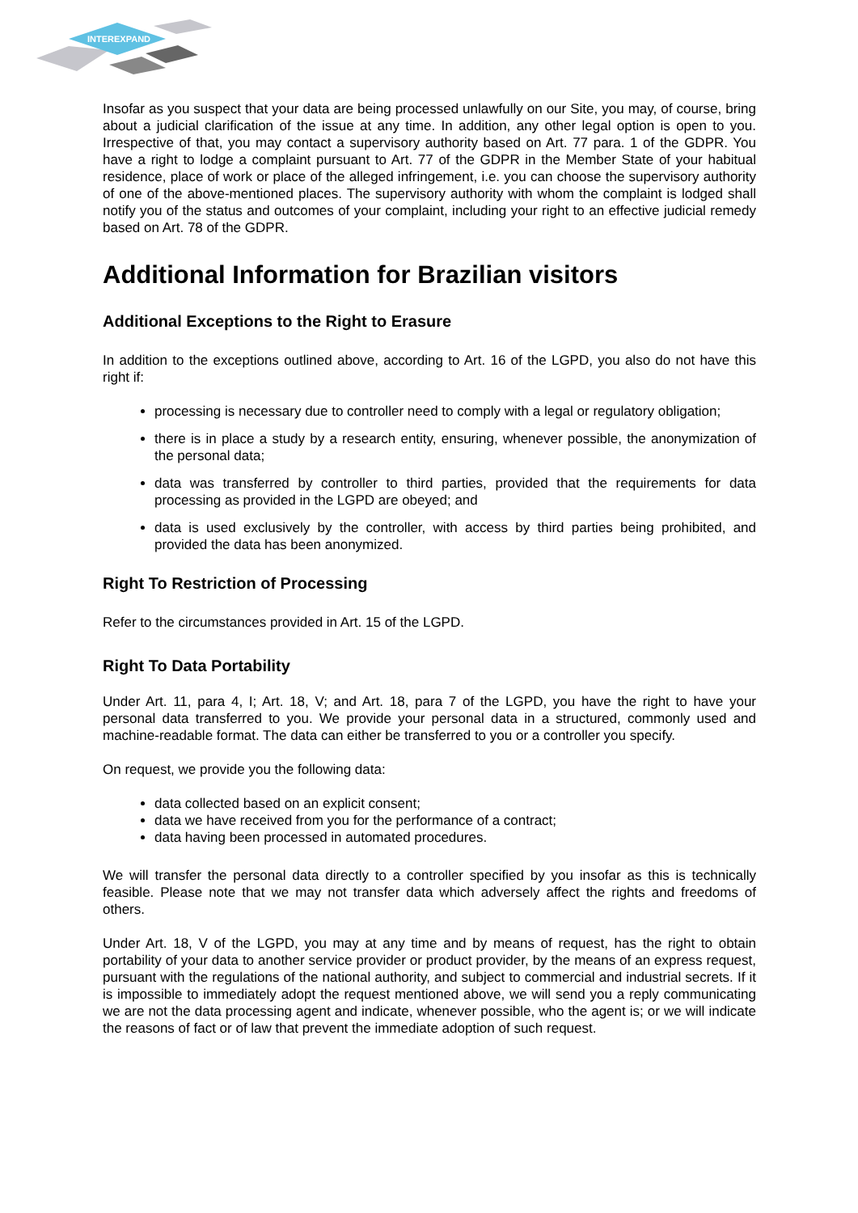INTEREXPAND
Insofar as you suspect that your data are being processed unlawfully on our Site, you may, of course, bring about a judicial clarification of the issue at any time. In addition, any other legal option is open to you. Irrespective of that, you may contact a supervisory authority based on Art. 77 para. 1 of the GDPR. You have a right to lodge a complaint pursuant to Art. 77 of the GDPR in the Member State of your habitual residence, place of work or place of the alleged infringement, i.e. you can choose the supervisory authority of one of the above-mentioned places. The supervisory authority with whom the complaint is lodged shall notify you of the status and outcomes of your complaint, including your right to an effective judicial remedy based on Art. 78 of the GDPR.
Additional Information for Brazilian visitors
Additional Exceptions to the Right to Erasure
In addition to the exceptions outlined above, according to Art. 16 of the LGPD, you also do not have this right if:
processing is necessary due to controller need to comply with a legal or regulatory obligation;
there is in place a study by a research entity, ensuring, whenever possible, the anonymization of the personal data;
data was transferred by controller to third parties, provided that the requirements for data processing as provided in the LGPD are obeyed; and
data is used exclusively by the controller, with access by third parties being prohibited, and provided the data has been anonymized.
Right To Restriction of Processing
Refer to the circumstances provided in Art. 15 of the LGPD.
Right To Data Portability
Under Art. 11, para 4, I; Art. 18, V; and Art. 18, para 7 of the LGPD, you have the right to have your personal data transferred to you. We provide your personal data in a structured, commonly used and machine-readable format. The data can either be transferred to you or a controller you specify.
On request, we provide you the following data:
data collected based on an explicit consent;
data we have received from you for the performance of a contract;
data having been processed in automated procedures.
We will transfer the personal data directly to a controller specified by you insofar as this is technically feasible. Please note that we may not transfer data which adversely affect the rights and freedoms of others.
Under Art. 18, V of the LGPD, you may at any time and by means of request, has the right to obtain portability of your data to another service provider or product provider, by the means of an express request, pursuant with the regulations of the national authority, and subject to commercial and industrial secrets. If it is impossible to immediately adopt the request mentioned above, we will send you a reply communicating we are not the data processing agent and indicate, whenever possible, who the agent is; or we will indicate the reasons of fact or of law that prevent the immediate adoption of such request.